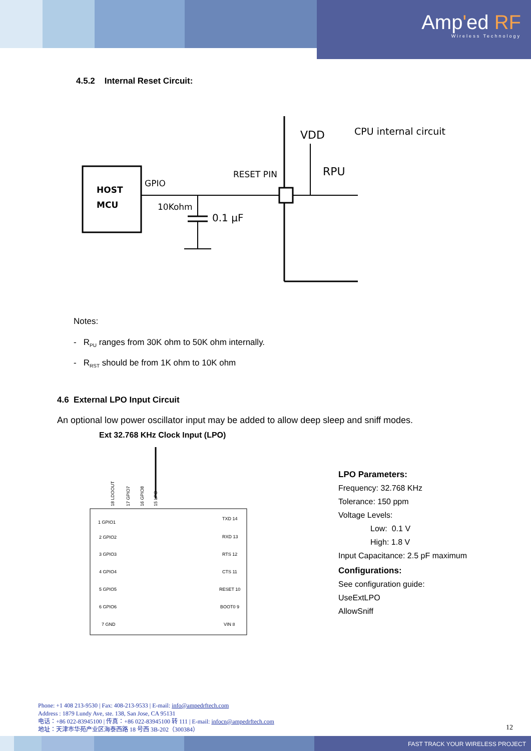Amp'ed RF
Wireless Technology
4.5.2 Internal Reset Circuit:
HOST
MCU
GPIO
RESET PIN
10Kohm
0.1 µF
VDD
RPU
CPU internal circuit
Notes:
- R<sub>PU</sub> ranges from 30K ohm to 50K ohm internally.
- R<sub>RST</sub> should be from 1K ohm to 10K ohm
4.6 External LPO Input Circuit
An optional low power oscillator input may be added to allow deep sleep and sniff modes.
Ext 32.768 KHz Clock Input (LPO)
18 LDOOUT
17 GPIO7
16 GPIO8
15 LPO
1 GPIO1
2 GPIO2
3 GPIO3
4 GPIO4
5 GPIO5
6 GPIO6
7 GND
TXD 14
RXD 13
RTS 12
CTS 11
RESET 10
BOOT0 9
VIN 8
LPO Parameters:
Frequency: 32.768 KHz
Tolerance: 150 ppm
Voltage Levels:
Low: 0.1 V
High: 1.8 V
Input Capacitance: 2.5 pF maximum
Configurations:
See configuration guide:
UseExtLPO
AllowSniff
Phone: +1 408 213-9530 | Fax: 408-213-9533 | E-mail: info@ampedrftech.com
Address : 1879 Lundy Ave, ste. 138, San Jose, CA 95131
电话：+86 022-83945100 | 传真：+86 022-83945100 转 111 | E-mail: infocn@ampedrftech.com
地址：天津市华苑产业区海泰西路 18 号西 3B-202（300384）
12
FAST TRACK YOUR WIRELESS PROJECT